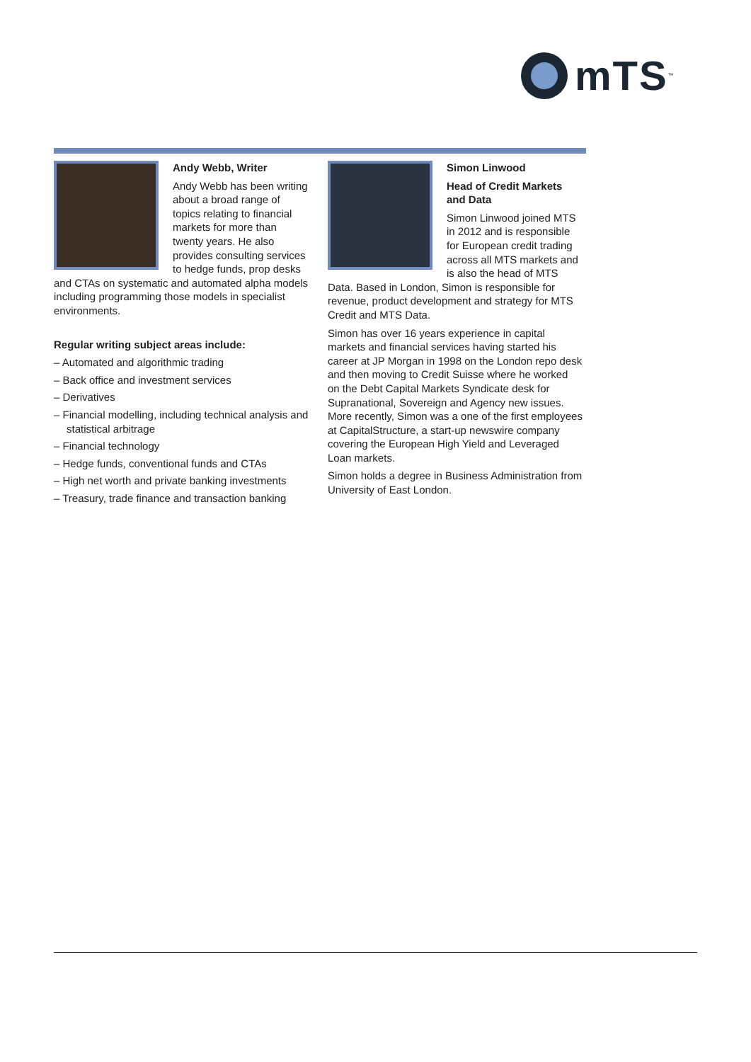mTS<sup>™</sup>
Andy Webb, Writer
Andy Webb has been writing about a broad range of topics relating to financial markets for more than twenty years. He also provides consulting services to hedge funds, prop desks and CTAs on systematic and automated alpha models including programming those models in specialist environments.
Regular writing subject areas include:
– Automated and algorithmic trading
– Back office and investment services
– Derivatives
– Financial modelling, including technical analysis and statistical arbitrage
– Financial technology
– Hedge funds, conventional funds and CTAs
– High net worth and private banking investments
– Treasury, trade finance and transaction banking
Simon Linwood
Head of Credit Markets and Data
Simon Linwood joined MTS in 2012 and is responsible for European credit trading across all MTS markets and is also the head of MTS Data. Based in London, Simon is responsible for revenue, product development and strategy for MTS Credit and MTS Data.
Simon has over 16 years experience in capital markets and financial services having started his career at JP Morgan in 1998 on the London repo desk and then moving to Credit Suisse where he worked on the Debt Capital Markets Syndicate desk for Supranational, Sovereign and Agency new issues. More recently, Simon was a one of the first employees at CapitalStructure, a start-up newswire company covering the European High Yield and Leveraged Loan markets.
Simon holds a degree in Business Administration from University of East London.